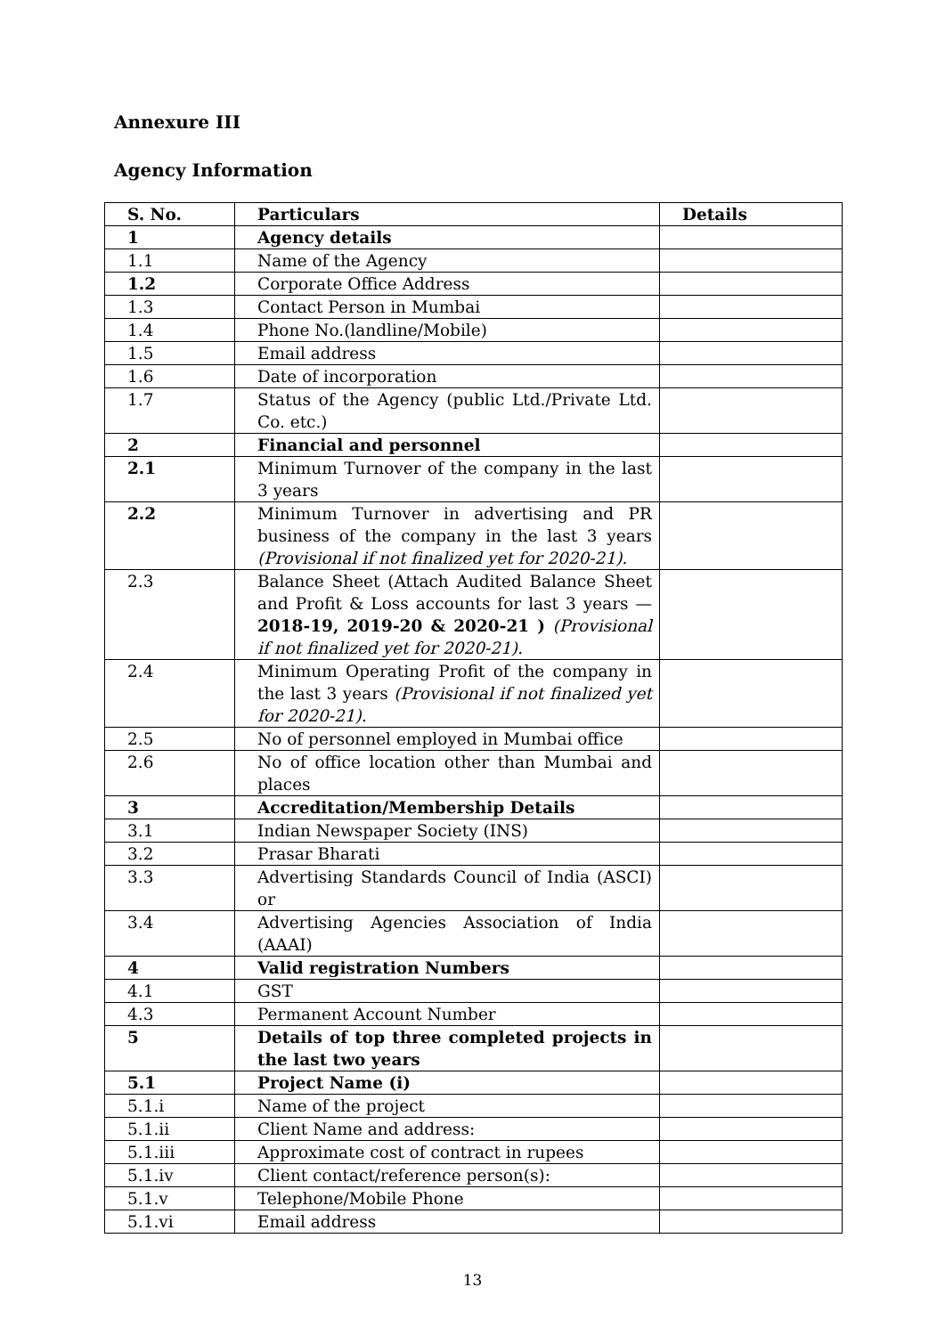Annexure III
Agency Information
| S. No. | Particulars | Details |
| --- | --- | --- |
| 1 | Agency details | |
| 1.1 | Name of the Agency | |
| 1.2 | Corporate Office Address | |
| 1.3 | Contact Person in Mumbai | |
| 1.4 | Phone No.(landline/Mobile) | |
| 1.5 | Email address | |
| 1.6 | Date of incorporation | |
| 1.7 | Status of the Agency (public Ltd./Private Ltd. Co. etc.) | |
| 2 | Financial and personnel | |
| 2.1 | Minimum Turnover of the company in the last 3 years | |
| 2.2 | Minimum Turnover in advertising and PR business of the company in the last 3 years (Provisional if not finalized yet for 2020-21). | |
| 2.3 | Balance Sheet (Attach Audited Balance Sheet and Profit & Loss accounts for last 3 years — 2018-19, 2019-20 & 2020-21 ) (Provisional if not finalized yet for 2020-21). | |
| 2.4 | Minimum Operating Profit of the company in the last 3 years (Provisional if not finalized yet for 2020-21). | |
| 2.5 | No of personnel employed in Mumbai office | |
| 2.6 | No of office location other than Mumbai and places | |
| 3 | Accreditation/Membership Details | |
| 3.1 | Indian Newspaper Society (INS) | |
| 3.2 | Prasar Bharati | |
| 3.3 | Advertising Standards Council of India (ASCI) or | |
| 3.4 | Advertising Agencies Association of India (AAAI) | |
| 4 | Valid registration Numbers | |
| 4.1 | GST | |
| 4.3 | Permanent Account Number | |
| 5 | Details of top three completed projects in the last two years | |
| 5.1 | Project Name (i) | |
| 5.1.i | Name of the project | |
| 5.1.ii | Client Name and address: | |
| 5.1.iii | Approximate cost of contract in rupees | |
| 5.1.iv | Client contact/reference person(s): | |
| 5.1.v | Telephone/Mobile Phone | |
| 5.1.vi | Email address | |
13